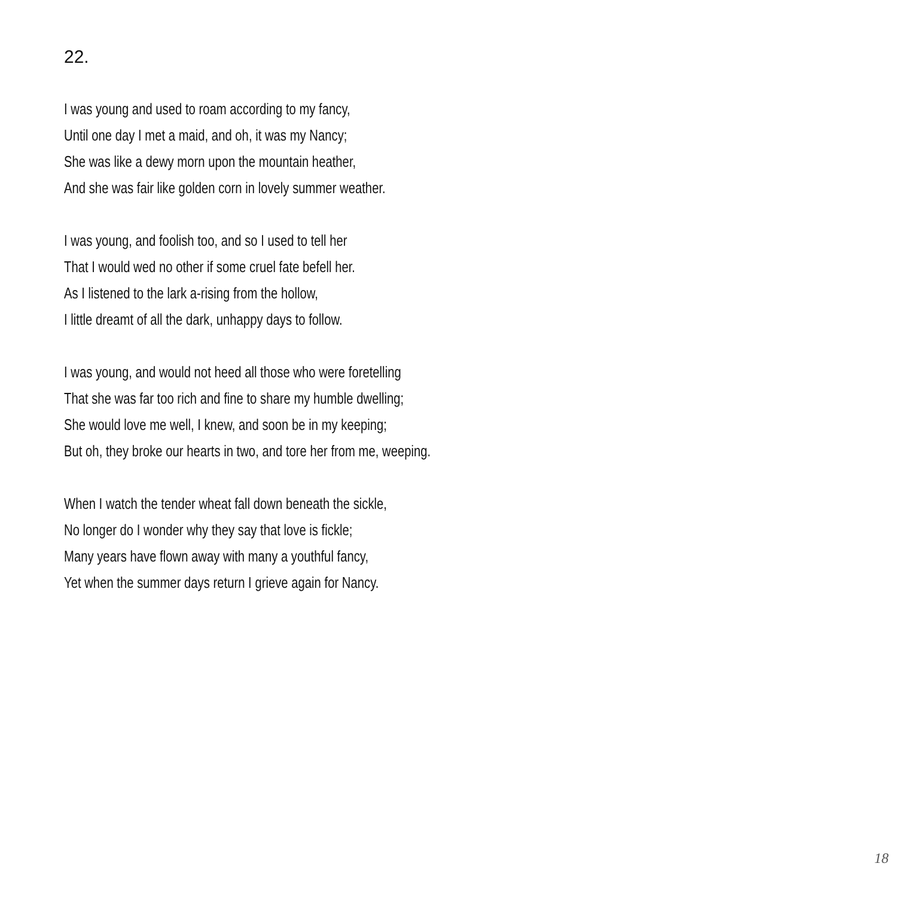22.
I was young and used to roam according to my fancy,
Until one day I met a maid, and oh, it was my Nancy;
She was like a dewy morn upon the mountain heather,
And she was fair like golden corn in lovely summer weather.
I was young, and foolish too, and so I used to tell her
That I would wed no other if some cruel fate befell her.
As I listened to the lark a-rising from the hollow,
I little dreamt of all the dark, unhappy days to follow.
I was young, and would not heed all those who were foretelling
That she was far too rich and fine to share my humble dwelling;
She would love me well, I knew, and soon be in my keeping;
But oh, they broke our hearts in two, and tore her from me, weeping.
When I watch the tender wheat fall down beneath the sickle,
No longer do I wonder why they say that love is fickle;
Many years have flown away with many a youthful fancy,
Yet when the summer days return I grieve again for Nancy.
18